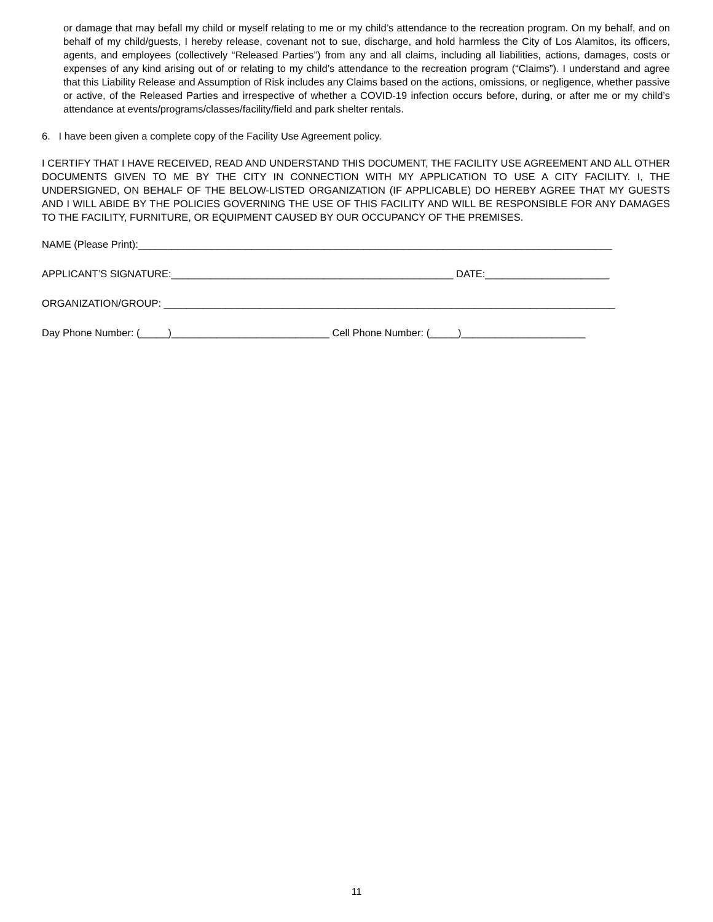or damage that may befall my child or myself relating to me or my child’s attendance to the recreation program. On my behalf, and on behalf of my child/guests, I hereby release, covenant not to sue, discharge, and hold harmless the City of Los Alamitos, its officers, agents, and employees (collectively “Released Parties”) from any and all claims, including all liabilities, actions, damages, costs or expenses of any kind arising out of or relating to my child’s attendance to the recreation program (“Claims”). I understand and agree that this Liability Release and Assumption of Risk includes any Claims based on the actions, omissions, or negligence, whether passive or active, of the Released Parties and irrespective of whether a COVID-19 infection occurs before, during, or after me or my child’s attendance at events/programs/classes/facility/field and park shelter rentals.
6. I have been given a complete copy of the Facility Use Agreement policy.
I CERTIFY THAT I HAVE RECEIVED, READ AND UNDERSTAND THIS DOCUMENT, THE FACILITY USE AGREEMENT AND ALL OTHER DOCUMENTS GIVEN TO ME BY THE CITY IN CONNECTION WITH MY APPLICATION TO USE A CITY FACILITY. I, THE UNDERSIGNED, ON BEHALF OF THE BELOW-LISTED ORGANIZATION (IF APPLICABLE) DO HEREBY AGREE THAT MY GUESTS AND I WILL ABIDE BY THE POLICIES GOVERNING THE USE OF THIS FACILITY AND WILL BE RESPONSIBLE FOR ANY DAMAGES TO THE FACILITY, FURNITURE, OR EQUIPMENT CAUSED BY OUR OCCUPANCY OF THE PREMISES.
NAME (Please Print):____________________________________________________________________________________
APPLICANT’S SIGNATURE:__________________________________________________ DATE:______________________
ORGANIZATION/GROUP: ________________________________________________________________________________
Day Phone Number: (_____)____________________________ Cell Phone Number: (_____)______________________
11